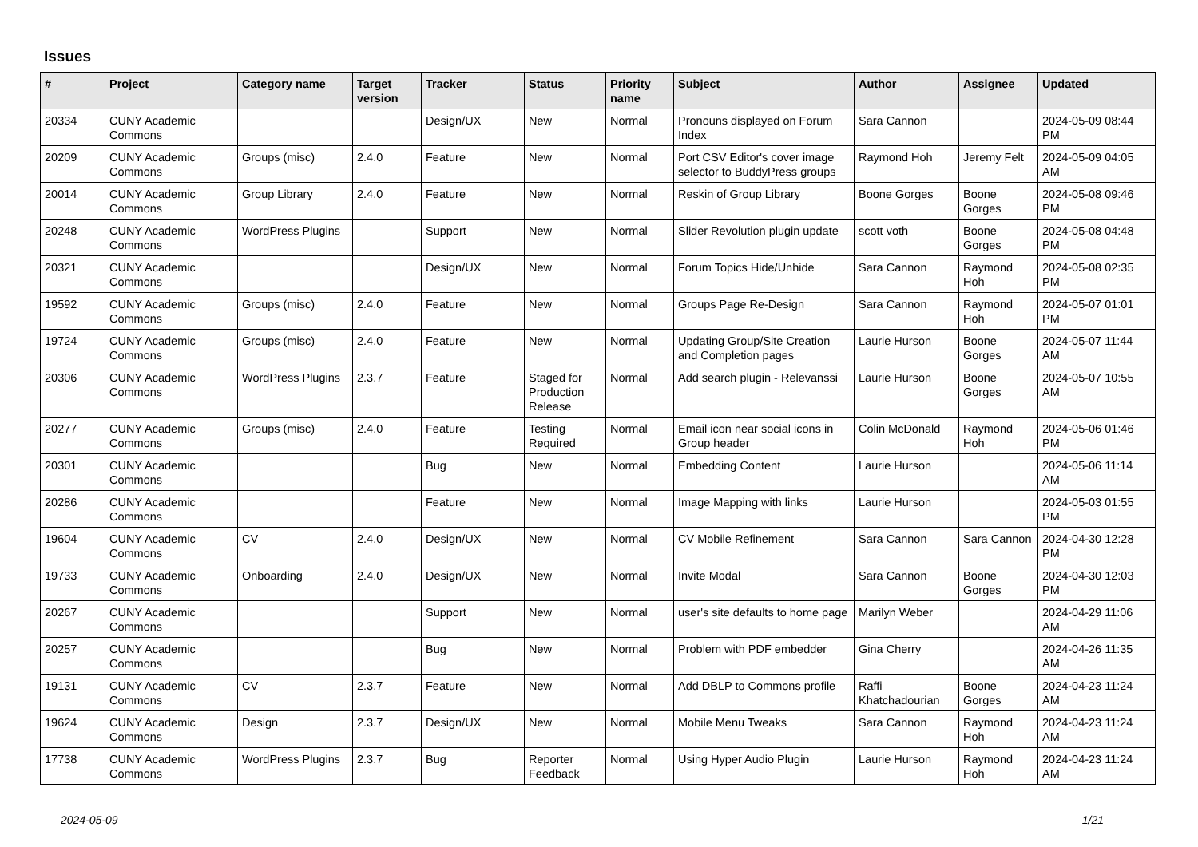Issues
| # | Project | Category name | Target version | Tracker | Status | Priority name | Subject | Author | Assignee | Updated |
| --- | --- | --- | --- | --- | --- | --- | --- | --- | --- | --- |
| 20334 | CUNY Academic Commons | | | Design/UX | New | Normal | Pronouns displayed on Forum Index | Sara Cannon | | 2024-05-09 08:44 PM |
| 20209 | CUNY Academic Commons | Groups (misc) | 2.4.0 | Feature | New | Normal | Port CSV Editor's cover image selector to BuddyPress groups | Raymond Hoh | Jeremy Felt | 2024-05-09 04:05 AM |
| 20014 | CUNY Academic Commons | Group Library | 2.4.0 | Feature | New | Normal | Reskin of Group Library | Boone Gorges | Boone Gorges | 2024-05-08 09:46 PM |
| 20248 | CUNY Academic Commons | WordPress Plugins | | Support | New | Normal | Slider Revolution plugin update | scott voth | Boone Gorges | 2024-05-08 04:48 PM |
| 20321 | CUNY Academic Commons | | | Design/UX | New | Normal | Forum Topics Hide/Unhide | Sara Cannon | Raymond Hoh | 2024-05-08 02:35 PM |
| 19592 | CUNY Academic Commons | Groups (misc) | 2.4.0 | Feature | New | Normal | Groups Page Re-Design | Sara Cannon | Raymond Hoh | 2024-05-07 01:01 PM |
| 19724 | CUNY Academic Commons | Groups (misc) | 2.4.0 | Feature | New | Normal | Updating Group/Site Creation and Completion pages | Laurie Hurson | Boone Gorges | 2024-05-07 11:44 AM |
| 20306 | CUNY Academic Commons | WordPress Plugins | 2.3.7 | Feature | Staged for Production Release | Normal | Add search plugin - Relevanssi | Laurie Hurson | Boone Gorges | 2024-05-07 10:55 AM |
| 20277 | CUNY Academic Commons | Groups (misc) | 2.4.0 | Feature | Testing Required | Normal | Email icon near social icons in Group header | Colin McDonald | Raymond Hoh | 2024-05-06 01:46 PM |
| 20301 | CUNY Academic Commons | | | Bug | New | Normal | Embedding Content | Laurie Hurson | | 2024-05-06 11:14 AM |
| 20286 | CUNY Academic Commons | | | Feature | New | Normal | Image Mapping with links | Laurie Hurson | | 2024-05-03 01:55 PM |
| 19604 | CUNY Academic Commons | CV | 2.4.0 | Design/UX | New | Normal | CV Mobile Refinement | Sara Cannon | Sara Cannon | 2024-04-30 12:28 PM |
| 19733 | CUNY Academic Commons | Onboarding | 2.4.0 | Design/UX | New | Normal | Invite Modal | Sara Cannon | Boone Gorges | 2024-04-30 12:03 PM |
| 20267 | CUNY Academic Commons | | | Support | New | Normal | user's site defaults to home page | Marilyn Weber | | 2024-04-29 11:06 AM |
| 20257 | CUNY Academic Commons | | | Bug | New | Normal | Problem with PDF embedder | Gina Cherry | | 2024-04-26 11:35 AM |
| 19131 | CUNY Academic Commons | CV | 2.3.7 | Feature | New | Normal | Add DBLP to Commons profile | Raffi Khatchadourian | Boone Gorges | 2024-04-23 11:24 AM |
| 19624 | CUNY Academic Commons | Design | 2.3.7 | Design/UX | New | Normal | Mobile Menu Tweaks | Sara Cannon | Raymond Hoh | 2024-04-23 11:24 AM |
| 17738 | CUNY Academic Commons | WordPress Plugins | 2.3.7 | Bug | Reporter Feedback | Normal | Using Hyper Audio Plugin | Laurie Hurson | Raymond Hoh | 2024-04-23 11:24 AM |
2024-05-09 1/21